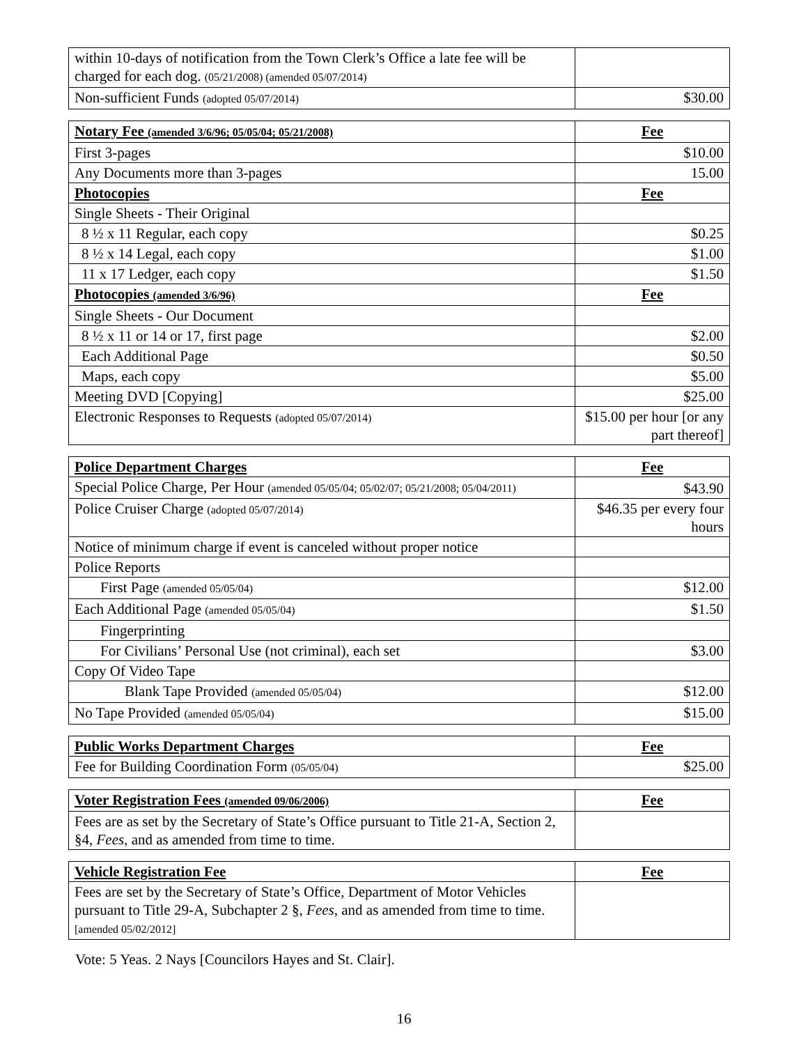| within 10-days of notification from the Town Clerk’s Office a late fee will be charged for each dog. (05/21/2008) (amended 05/07/2014) | |
| Non-sufficient Funds (adopted 05/07/2014) | $30.00 |
| Notary Fee (amended 3/6/96; 05/05/04; 05/21/2008) | Fee |
| First 3-pages | $10.00 |
| Any Documents more than 3-pages | 15.00 |
| Photocopies | Fee |
| Single Sheets - Their Original | |
| 8 ½ x 11 Regular, each copy | $0.25 |
| 8 ½ x 14 Legal, each copy | $1.00 |
| 11 x 17 Ledger, each copy | $1.50 |
| Photocopies (amended 3/6/96) | Fee |
| Single Sheets - Our Document | |
| 8 ½ x 11 or 14 or 17, first page | $2.00 |
| Each Additional Page | $0.50 |
| Maps, each copy | $5.00 |
| Meeting DVD [Copying] | $25.00 |
| Electronic Responses to Requests (adopted 05/07/2014) | $15.00 per hour [or any part thereof] |
| Police Department Charges | Fee |
| Special Police Charge, Per Hour (amended 05/05/04; 05/02/07; 05/21/2008; 05/04/2011) | $43.90 |
| Police Cruiser Charge (adopted 05/07/2014) | $46.35 per every four hours |
| Notice of minimum charge if event is canceled without proper notice | |
| Police Reports | |
| First Page (amended 05/05/04) | $12.00 |
| Each Additional Page (amended 05/05/04) | $1.50 |
| Fingerprinting | |
| For Civilians’ Personal Use (not criminal), each set | $3.00 |
| Copy Of Video Tape | |
| Blank Tape Provided (amended 05/05/04) | $12.00 |
| No Tape Provided (amended 05/05/04) | $15.00 |
| Public Works Department Charges | Fee |
| Fee for Building Coordination Form (05/05/04) | $25.00 |
| Voter Registration Fees (amended 09/06/2006) | Fee |
| Fees are as set by the Secretary of State’s Office pursuant to Title 21-A, Section 2, §4, Fees , and as amended from time to time. | |
| Vehicle Registration Fee | Fee |
| Fees are set by the Secretary of State’s Office, Department of Motor Vehicles pursuant to Title 29-A, Subchapter 2 §, Fees , and as amended from time to time. [amended 05/02/2012] | |
Vote: 5 Yeas. 2 Nays [Councilors Hayes and St. Clair].
16